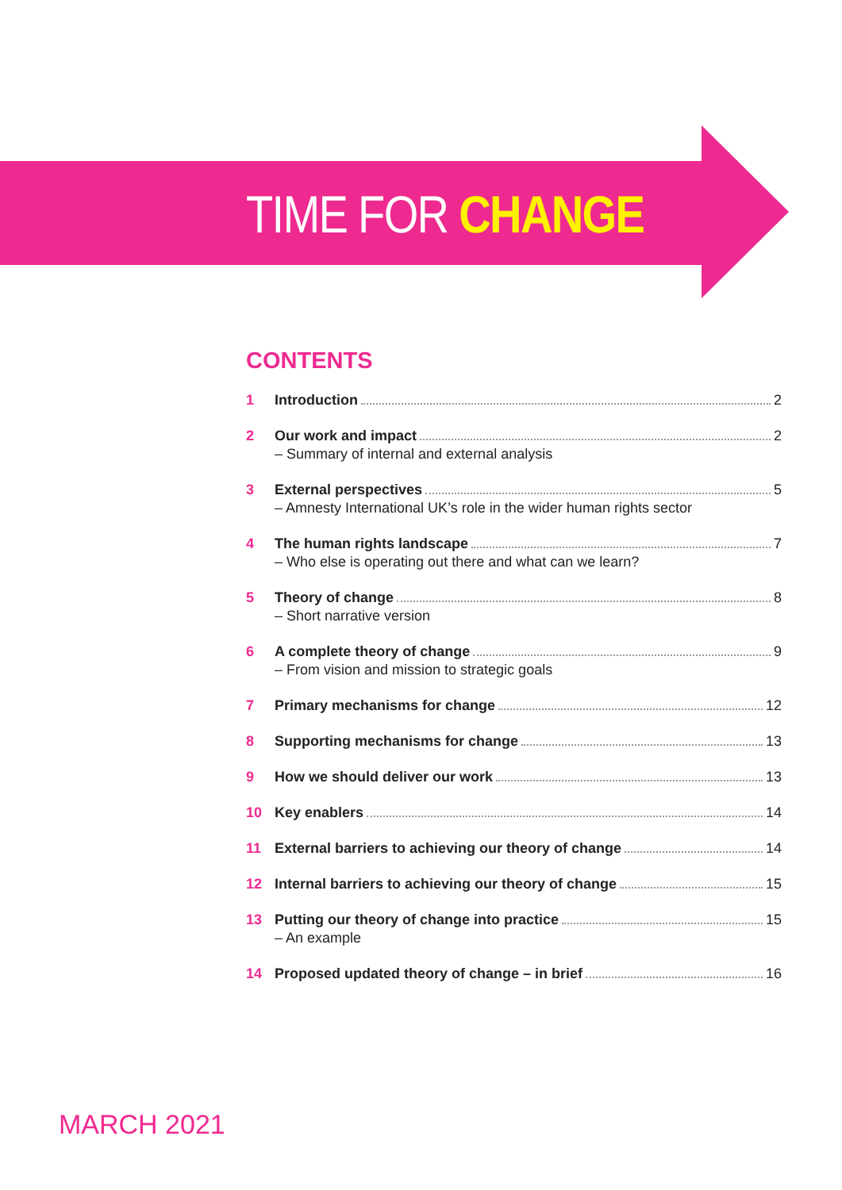TIME FOR CHANGE
CONTENTS
1 Introduction 2
2 Our work and impact 2
– Summary of internal and external analysis
3 External perspectives 5
– Amnesty International UK’s role in the wider human rights sector
4 The human rights landscape 7
– Who else is operating out there and what can we learn?
5 Theory of change 8
– Short narrative version
6 A complete theory of change 9
– From vision and mission to strategic goals
7 Primary mechanisms for change 12
8 Supporting mechanisms for change 13
9 How we should deliver our work 13
10 Key enablers 14
11 External barriers to achieving our theory of change 14
12 Internal barriers to achieving our theory of change 15
13 Putting our theory of change into practice 15
– An example
14 Proposed updated theory of change – in brief 16
MARCH 2021